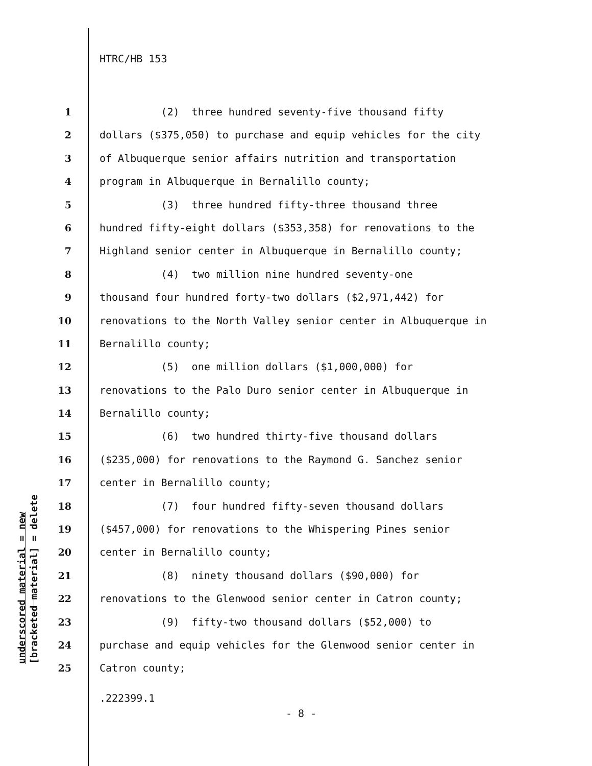HTRC/HB 153
1 (2) three hundred seventy-five thousand fifty
2 dollars ($375,050) to purchase and equip vehicles for the city
3 of Albuquerque senior affairs nutrition and transportation
4 program in Albuquerque in Bernalillo county;
5 (3) three hundred fifty-three thousand three
6 hundred fifty-eight dollars ($353,358) for renovations to the
7 Highland senior center in Albuquerque in Bernalillo county;
8 (4) two million nine hundred seventy-one
9 thousand four hundred forty-two dollars ($2,971,442) for
10 renovations to the North Valley senior center in Albuquerque in
11 Bernalillo county;
12 (5) one million dollars ($1,000,000) for
13 renovations to the Palo Duro senior center in Albuquerque in
14 Bernalillo county;
15 (6) two hundred thirty-five thousand dollars
16 ($235,000) for renovations to the Raymond G. Sanchez senior
17 center in Bernalillo county;
18 (7) four hundred fifty-seven thousand dollars
19 ($457,000) for renovations to the Whispering Pines senior
20 center in Bernalillo county;
21 (8) ninety thousand dollars ($90,000) for
22 renovations to the Glenwood senior center in Catron county;
23 (9) fifty-two thousand dollars ($52,000) to
24 purchase and equip vehicles for the Glenwood senior center in
25 Catron county;
underscored material = new
[bracketed material] = delete
.222399.1
- 8 -